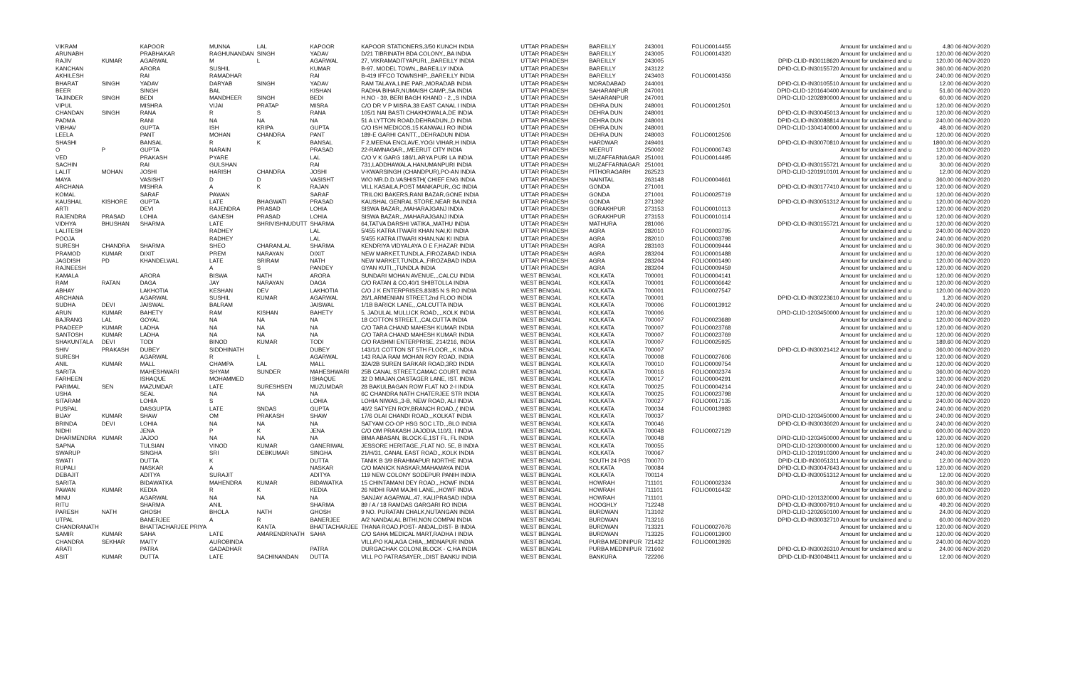| VIKRAM | | KAPOOR | MUNNA | LAL | KAPOOR | KAPOOR STATIONERS,3/50 KUNCH INDIA | UTTAR PRADESH | BAREILLY | 243001 | FOLIO0014455 | Amount for unclaimed and u | 4.80 06-NOV-2020 |
| ARUNABH | | PRABHAKAR | RAGHUNANDAN | SINGH | YADAV | D/21 TIBRINATH BDA COLONY,,,BA INDIA | UTTAR PRADESH | BAREILLY | 243005 | FOLIO0014320 | Amount for unclaimed and u | 120.00 06-NOV-2020 |
| RAJIV | KUMAR | AGARWAL | M | L | AGARWAL | 27, VIKRAMADITYAPURI,,,BAREILLY INDIA | UTTAR PRADESH | BAREILLY | 243005 | | DPID-CLID-IN30118620 Amount for unclaimed and u | 120.00 06-NOV-2020 |
| KANCHAN | | ARORA | SUSHIL | | KUMAR | B-97, MODEL TOWN,,,BAREILLY INDIA | UTTAR PRADESH | BAREILLY | 243122 | | DPID-CLID-IN30155720 Amount for unclaimed and u | 360.00 06-NOV-2020 |
| AKHILESH | | RAI | RAMADHAR | | RAI | B-419 IFFCO TOWNSHIP,,,BAREILLY INDIA | UTTAR PRADESH | BAREILLY | 243403 | FOLIO0014356 | Amount for unclaimed and u | 240.00 06-NOV-2020 |
| BHARAT | SINGH | YADAV | DARYAB | SINGH | YADAV | RAM TALAYA,LINE PAR,,MORADAB INDIA | UTTAR PRADESH | MORADABAD | 244001 | | DPID-CLID-IN30105510 Amount for unclaimed and u | 12.00 06-NOV-2020 |
| BEER | | SINGH | BAL | | KISHAN | RADHA BIHAR,NUMAISH CAMP,,SA INDIA | UTTAR PRADESH | SAHARANPUR | 247001 | | DPID-CLID-1201640400 Amount for unclaimed and u | 51.60 06-NOV-2020 |
| TAJINDER | SINGH | BEDI | MANDHEER | SINGH | BEDI | H.NO - 39, BERI BAGH KHAND - 2,,,S INDIA | UTTAR PRADESH | SAHARANPUR | 247001 | | DPID-CLID-1202890000 Amount for unclaimed and u | 60.00 06-NOV-2020 |
| VIPUL | | MISHRA | VIJAI | PRATAP | MISRA | C/O DR V P MISRA,38 EAST CANAL I INDIA | UTTAR PRADESH | DEHRA DUN | 248001 | FOLIO0012501 | Amount for unclaimed and u | 120.00 06-NOV-2020 |
| CHANDAN | SINGH | RANA | R | S | RANA | 105/1 NAI BASTI CHAKHOWALA,DE INDIA | UTTAR PRADESH | DEHRA DUN | 248001 | | DPID-CLID-IN30045013 Amount for unclaimed and u | 120.00 06-NOV-2020 |
| PADMA | | RANI | NA | NA | NA | 51 A LYTTON ROAD,DEHRADUN,,D INDIA | UTTAR PRADESH | DEHRA DUN | 248001 | | DPID-CLID-IN30088814 Amount for unclaimed and u | 240.00 06-NOV-2020 |
| VIBHAV | | GUPTA | ISH | KRIPA | GUPTA | C/O ISH MEDICOS,15 KANWALI RO INDIA | UTTAR PRADESH | DEHRA DUN | 248001 | | DPID-CLID-1304140000 Amount for unclaimed and u | 48.00 06-NOV-2020 |
| LEELA | | PANT | MOHAN | CHANDRA | PANT | 189-E GARHI CANTT,,,DEHRADUN INDIA | UTTAR PRADESH | DEHRA DUN | 248003 | FOLIO0012506 | Amount for unclaimed and u | 120.00 06-NOV-2020 |
| SHASHI | | BANSAL | R | K | BANSAL | F 2,MEENA ENCLAVE,YOGI VIHAR,H INDIA | UTTAR PRADESH | HARDWAR | 249401 | | DPID-CLID-IN30070810 Amount for unclaimed and u | 1800.00 06-NOV-2020 |
| O | P | GUPTA | NARAIN | | PRASAD | 22-RAMNAGAR,,,MEERUT CITY INDIA | UTTAR PRADESH | MEERUT | 250002 | FOLIO0006743 | Amount for unclaimed and u | 120.00 06-NOV-2020 |
| VED | | PRAKASH | PYARE | | LAL | C/O V K GARG 186/1,ARYA PURI LA INDIA | UTTAR PRADESH | MUZAFFARNAGAR | 251001 | FOLIO0014495 | Amount for unclaimed and u | 120.00 06-NOV-2020 |
| SACHIN | | RAI | GULSHAN | | RAI | 731,LADDHAWALA,HANUMANPURI INDIA | UTTAR PRADESH | MUZAFFARNAGAR | 251001 | | DPID-CLID-IN30155721 Amount for unclaimed and u | 30.00 06-NOV-2020 |
| LALIT | MOHAN | JOSHI | HARISH | CHANDRA | JOSHI | V-KWARSINGH (CHANDPUR),PO-AN INDIA | UTTAR PRADESH | PITHORAGARH | 262523 | | DPID-CLID-1201910101 Amount for unclaimed and u | 12.00 06-NOV-2020 |
| MAYA | | VASISHT | D | D | VASISHT | W/O MR.D.D.VASHISTH( CHIEF ENG INDIA | UTTAR PRADESH | NAINITAL | 263148 | FOLIO0004661 | Amount for unclaimed and u | 360.00 06-NOV-2020 |
| ARCHANA | | MISHRA | A | K | RAJAN | VILL KASAILA,POST MANKAPUR,,GC INDIA | UTTAR PRADESH | GONDA | 271001 | | DPID-CLID-IN30177410 Amount for unclaimed and u | 120.00 06-NOV-2020 |
| KOMAL | | SARAF | PAWAN | | SARAF | TRILOKI BAKERS,RANI BAZAR,GONE INDIA | UTTAR PRADESH | GONDA | 271001 | FOLIO0025719 | Amount for unclaimed and u | 120.00 06-NOV-2020 |
| KAUSHAL | KISHORE | GUPTA | LATE | BHAGWATI | PRASAD | KAUSHAL GENRAL STORE,NEAR BA INDIA | UTTAR PRADESH | GONDA | 271302 | | DPID-CLID-IN30051312 Amount for unclaimed and u | 120.00 06-NOV-2020 |
| ARTI | | DEVI | RAJENDRA | PRASAD | LOHIA | SISWA BAZAR,,,MAHARAJGANJ INDIA | UTTAR PRADESH | GORAKHPUR | 273153 | FOLIO0010113 | Amount for unclaimed and u | 120.00 06-NOV-2020 |
| RAJENDRA | PRASAD | LOHIA | GANESH | PRASAD | LOHIA | SISWA BAZAR,,,MAHARAJGANJ INDIA | UTTAR PRADESH | GORAKHPUR | 273153 | FOLIO0010114 | Amount for unclaimed and u | 120.00 06-NOV-2020 |
| VIDHYA | BHUSHAN | SHARMA | LATE | SHRIVISHNUDUTT | SHARMA | 64,TATVA DARSHI VATIKA,,MATHU INDIA | UTTAR PRADESH | MATHURA | 281006 | | DPID-CLID-IN30155721 Amount for unclaimed and u | 120.00 06-NOV-2020 |
| LALITESH | | | RADHEY | | LAL | 5/455 KATRA ITWARI KHAN NAI,KI INDIA | UTTAR PRADESH | AGRA | 282010 | FOLIO0003795 | Amount for unclaimed and u | 240.00 06-NOV-2020 |
| POOJA | | | RADHEY | | LAL | 5/455 KATRA ITWARI KHAN,NAI KI INDIA | UTTAR PRADESH | AGRA | 282010 | FOLIO0003798 | Amount for unclaimed and u | 240.00 06-NOV-2020 |
| SURESH | CHANDRA | SHARMA | SHEO | CHARANLAL | SHARMA | KENDRIYA VIDYALAYA O E F,HAZAR INDIA | UTTAR PRADESH | AGRA | 283103 | FOLIO0009444 | Amount for unclaimed and u | 360.00 06-NOV-2020 |
| PRAMOD | KUMAR | DIXIT | PREM | NARAYAN | DIXIT | NEW MARKET,TUNDLA,,FIROZABAD INDIA | UTTAR PRADESH | AGRA | 283204 | FOLIO0001488 | Amount for unclaimed and u | 120.00 06-NOV-2020 |
| JAGDISH | PD | KHANDELWAL | LATE | SRIRAM | NATH | NEW MARKET,TUNDLA,,FIROZABAD INDIA | UTTAR PRADESH | AGRA | 283204 | FOLIO0001490 | Amount for unclaimed and u | 120.00 06-NOV-2020 |
| RAJNEESH | | | A | S | PANDEY | GYAN KUTI,,,TUNDLA INDIA | UTTAR PRADESH | AGRA | 283204 | FOLIO0009459 | Amount for unclaimed and u | 120.00 06-NOV-2020 |
| KAMALA | | ARORA | BISWA | NATH | ARORA | SUNDARI MOHAN AVENUE,,,CALCU INDIA | WEST BENGAL | KOLKATA | 700001 | FOLIO0004141 | Amount for unclaimed and u | 120.00 06-NOV-2020 |
| RAM | RATAN | DAGA | JAY | NARAYAN | DAGA | C/O RATAN & CO,40/1 SHIBTOLLA INDIA | WEST BENGAL | KOLKATA | 700001 | FOLIO0006642 | Amount for unclaimed and u | 120.00 06-NOV-2020 |
| ABHAY | | LAKHOTIA | KESHAN | DEV | LAKHOTIA | C/O J K ENTERPRISES,83/85 N S RO INDIA | WEST BENGAL | KOLKATA | 700001 | FOLIO0027547 | Amount for unclaimed and u | 120.00 06-NOV-2020 |
| ARCHANA | | AGARWAL | SUSHIL | KUMAR | AGARWAL | 26/1,ARMENIAN STREET,2nd FLOO INDIA | WEST BENGAL | KOLKATA | 700001 | | DPID-CLID-IN30223610 Amount for unclaimed and u | 1.20 06-NOV-2020 |
| SUDHA | DEVI | JAISWAL | BALRAM | | JAISWAL | 1/1B BARICK LANE,,,CALCUTTA INDIA | WEST BENGAL | KOLKATA | 700006 | FOLIO0013912 | Amount for unclaimed and u | 240.00 06-NOV-2020 |
| ARUN | KUMAR | BAHETY | RAM | KISHAN | BAHETY | 5, JADULAL MULLICK ROAD,,,,KOLK INDIA | WEST BENGAL | KOLKATA | 700006 | | DPID-CLID-1203450000 Amount for unclaimed and u | 120.00 06-NOV-2020 |
| BAJRANG | LAL | GOYAL | NA | NA | NA | 18 COTTON STREET,,,CALCUTTA INDIA | WEST BENGAL | KOLKATA | 700007 | FOLIO0023689 | Amount for unclaimed and u | 120.00 06-NOV-2020 |
| PRADEEP | KUMAR | LADHA | NA | NA | NA | C/O TARA CHAND MAHESH KUMAR INDIA | WEST BENGAL | KOLKATA | 700007 | FOLIO0023768 | Amount for unclaimed and u | 120.00 06-NOV-2020 |
| SANTOSH | KUMAR | LADHA | NA | NA | NA | C/O TARA CHAND MAHESH KUMAR INDIA | WEST BENGAL | KOLKATA | 700007 | FOLIO0023769 | Amount for unclaimed and u | 120.00 06-NOV-2020 |
| SHAKUNTALA | DEVI | TODI | BINOD | KUMAR | TODI | C/O RASHMI ENTERPRISE, 214/216, INDIA | WEST BENGAL | KOLKATA | 700007 | FOLIO0025925 | Amount for unclaimed and u | 189.60 06-NOV-2020 |
| SHIV | PRAKASH | DUBEY | SIDDHINATH | | DUBEY | 143/1/1 COTTON ST 5TH FLOOR,,,K INDIA | WEST BENGAL | KOLKATA | 700007 | | DPID-CLID-IN30021412 Amount for unclaimed and u | 360.00 06-NOV-2020 |
| SURESH | | AGARWAL | R | L | AGARWAL | 143 RAJA RAM MOHAN ROY ROAD, INDIA | WEST BENGAL | KOLKATA | 700008 | FOLIO0027606 | Amount for unclaimed and u | 120.00 06-NOV-2020 |
| ANIL | KUMAR | MALL | CHAMPA | LAL | MALL | 32A/2B SUREN SARKAR ROAD,3RD INDIA | WEST BENGAL | KOLKATA | 700010 | FOLIO0009754 | Amount for unclaimed and u | 120.00 06-NOV-2020 |
| SARITA | | MAHESHWARI | SHYAM | SUNDER | MAHESHWARI | 25B CANAL STREET,CAMAC COURT, INDIA | WEST BENGAL | KOLKATA | 700016 | FOLIO0002374 | Amount for unclaimed and u | 360.00 06-NOV-2020 |
| FARHEEN | | ISHAQUE | MOHAMMED | | ISHAQUE | 32 D MIAJAN,OASTAGER LANE, IST. INDIA | WEST BENGAL | KOLKATA | 700017 | FOLIO0004291 | Amount for unclaimed and u | 120.00 06-NOV-2020 |
| PARIMAL | SEN | MAZUMDAR | LATE | SURESHSEN | MUZUMDAR | 28 BAKULBAGAN ROW FLAT NO 2-I INDIA | WEST BENGAL | KOLKATA | 700025 | FOLIO0004214 | Amount for unclaimed and u | 240.00 06-NOV-2020 |
| USHA | | SEAL | NA | NA | NA | 6C CHANDRA NATH CHATERJEE STR INDIA | WEST BENGAL | KOLKATA | 700025 | FOLIO0023798 | Amount for unclaimed and u | 120.00 06-NOV-2020 |
| SITARAM | | LOHIA | S | | LOHIA | LOHIA NIWAS,,3-B, NEW ROAD, ALI INDIA | WEST BENGAL | KOLKATA | 700027 | FOLIO0017135 | Amount for unclaimed and u | 240.00 06-NOV-2020 |
| PUSPAL | | DASGUPTA | LATE | SNDAS | GUPTA | 46/2 SATYEN ROY,BRANCH ROAD,,( INDIA | WEST BENGAL | KOLKATA | 700034 | FOLIO0013983 | Amount for unclaimed and u | 240.00 06-NOV-2020 |
| BIJAY | KUMAR | SHAW | OM | PRAKASH | SHAW | 17/6 OLAI CHANDI ROAD,,,KOLKAT INDIA | WEST BENGAL | KOLKATA | 700037 | | DPID-CLID-1203450000 Amount for unclaimed and u | 240.00 06-NOV-2020 |
| BRINDA | DEVI | LOHIA | NA | NA | NA | SATYAM CO-OP HSG SOC LTD,,,BLO INDIA | WEST BENGAL | KOLKATA | 700046 | | DPID-CLID-IN30036020 Amount for unclaimed and u | 240.00 06-NOV-2020 |
| NIDHI | | JENA | P | K | JENA | C/O OM PRAKASH JAJODIA,110/3, I INDIA | WEST BENGAL | KOLKATA | 700048 | FOLIO0027129 | Amount for unclaimed and u | 600.00 06-NOV-2020 |
| DHARMENDRA | KUMAR | JAJOO | NA | NA | NA | BIMA ABASAN, BLOCK-E,1ST FL, FL INDIA | WEST BENGAL | KOLKATA | 700048 | | DPID-CLID-1203450000 Amount for unclaimed and u | 120.00 06-NOV-2020 |
| SAPNA | | TULSIAN | VINOD | KUMAR | GANERIWAL | JESSORE HERITAGE,,FLAT NO. 5E, B INDIA | WEST BENGAL | KOLKATA | 700055 | | DPID-CLID-1203000000 Amount for unclaimed and u | 120.00 06-NOV-2020 |
| SWARUP | | SINGHA | SRI | DEBKUMAR | SINGHA | 21/H/31, CANAL EAST ROAD,,,KOLK INDIA | WEST BENGAL | KOLKATA | 700067 | | DPID-CLID-1201910300 Amount for unclaimed and u | 240.00 06-NOV-2020 |
| SWATI | | DUTTA | K | | DUTTA | TANIK B 3/9 BRAHMAPUR NORTHE INDIA | WEST BENGAL | SOUTH 24 PGS | 700070 | | DPID-CLID-IN30051311 Amount for unclaimed and u | 12.00 06-NOV-2020 |
| RUPALI | | NASKAR | A | | NASKAR | C/O MANICK NASKAR,MAHAMAYA INDIA | WEST BENGAL | KOLKATA | 700084 | | DPID-CLID-IN30047643 Amount for unclaimed and u | 120.00 06-NOV-2020 |
| DEBAJIT | | ADITYA | SURAJIT | | ADITYA | 119 NEW COLONY SODEPUR PANIH INDIA | WEST BENGAL | KOLKATA | 700114 | | DPID-CLID-IN30051312 Amount for unclaimed and u | 12.00 06-NOV-2020 |
| SARITA | | BIDAWATKA | MAHENDRA | KUMAR | BIDAWATKA | 15 CHINTAMANI DEY ROAD,,,HOWF INDIA | WEST BENGAL | HOWRAH | 711101 | FOLIO0002324 | Amount for unclaimed and u | 360.00 06-NOV-2020 |
| PAWAN | KUMAR | KEDIA | R | K | KEDIA | 26 NIDHI RAM MAJHI LANE,,,HOWF INDIA | WEST BENGAL | HOWRAH | 711101 | FOLIO0016432 | Amount for unclaimed and u | 120.00 06-NOV-2020 |
| MINU | | AGARWAL | NA | NA | NA | SANJAY AGARWAL,47, KALIPRASAD INDIA | WEST BENGAL | HOWRAH | 711101 | | DPID-CLID-1201320000 Amount for unclaimed and u | 600.00 06-NOV-2020 |
| RITU | | SHARMA | ANIL | | SHARMA | 89 / A / 18 RAMDAS GARGARI RO INDIA | WEST BENGAL | HOOGHLY | 712248 | | DPID-CLID-IN30007910 Amount for unclaimed and u | 49.20 06-NOV-2020 |
| PARESH | NATH | GHOSH | BHOLA | NATH | GHOSH | 9 NO. PURATAN CHALK,NUTANGAN INDIA | WEST BENGAL | BURDWAN | 713102 | | DPID-CLID-1202650100 Amount for unclaimed and u | 24.00 06-NOV-2020 |
| UTPAL | | BANERJEE | A | R | BANERJEE | A/2 NANDALAL BITHI,NON COMPAI INDIA | WEST BENGAL | BURDWAN | 713216 | | DPID-CLID-IN30032710 Amount for unclaimed and u | 60.00 06-NOV-2020 |
| CHANDRANATH | | BHATTACHARJEE PRIYA | | KANTA | BHATTACHARJEE | THANA ROAD,POST- ANDAL,DIST- B INDIA | WEST BENGAL | BURDWAN | 713321 | FOLIO0027076 | Amount for unclaimed and u | 120.00 06-NOV-2020 |
| SAMIR | KUMAR | SAHA | LATE | AMARENDRNATH | SAHA | C/O SAHA MEDICAL MART,RADHA I INDIA | WEST BENGAL | BURDWAN | 713325 | FOLIO0013900 | Amount for unclaimed and u | 120.00 06-NOV-2020 |
| CHANDRA | SEKHAR | MAITY | AUROBINDA | | | VILL/PO KALAGA CHIA,,,MIDNAPUR INDIA | WEST BENGAL | PURBA MEDINIPUR | 721432 | FOLIO0013926 | Amount for unclaimed and u | 240.00 06-NOV-2020 |
| ARATI | | PATRA | GADADHAR | | PATRA | DURGACHAK COLONI,BLOCK - C,HA INDIA | WEST BENGAL | PURBA MEDINIPUR | 721602 | | DPID-CLID-IN30026310 Amount for unclaimed and u | 24.00 06-NOV-2020 |
| ASIT | KUMAR | DUTTA | LATE | SACHINANDAN | DUTTA | VILL PO PATRASAYER,,,DIST BANKU INDIA | WEST BENGAL | BANKURA | 722206 | | DPID-CLID-IN30048411 Amount for unclaimed and u | 12.00 06-NOV-2020 |